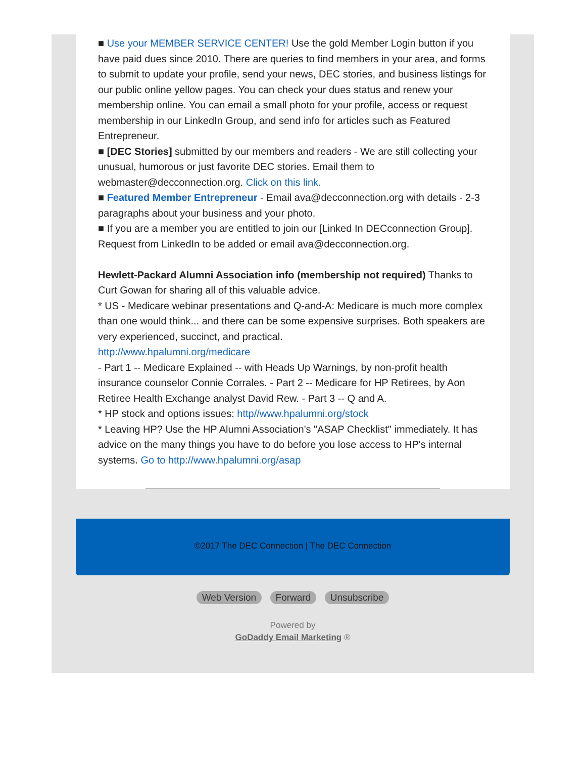■ Use your MEMBER SERVICE CENTER! Use the gold Member Login button if you have paid dues since 2010. There are queries to find members in your area, and forms to submit to update your profile, send your news, DEC stories, and business listings for our public online yellow pages. You can check your dues status and renew your membership online. You can email a small photo for your profile, access or request membership in our LinkedIn Group, and send info for articles such as Featured Entrepreneur.
■ [DEC Stories] submitted by our members and readers - We are still collecting your unusual, humorous or just favorite DEC stories. Email them to webmaster@decconnection.org. Click on this link.
■ Featured Member Entrepreneur - Email ava@decconnection.org with details - 2-3 paragraphs about your business and your photo.
■ If you are a member you are entitled to join our [Linked In DECconnection Group]. Request from LinkedIn to be added or email ava@decconnection.org.
Hewlett-Packard Alumni Association info (membership not required) Thanks to Curt Gowan for sharing all of this valuable advice.
* US - Medicare webinar presentations and Q-and-A: Medicare is much more complex than one would think... and there can be some expensive surprises. Both speakers are very experienced, succinct, and practical.
http://www.hpalumni.org/medicare
- Part 1 -- Medicare Explained -- with Heads Up Warnings, by non-profit health insurance counselor Connie Corrales. - Part 2 -- Medicare for HP Retirees, by Aon Retiree Health Exchange analyst David Rew. - Part 3 -- Q and A.
* HP stock and options issues: http//www.hpalumni.org/stock
* Leaving HP? Use the HP Alumni Association's "ASAP Checklist" immediately. It has advice on the many things you have to do before you lose access to HP's internal systems. Go to http://www.hpalumni.org/asap
©2017 The DEC Connection | The DEC Connection
Web Version Forward Unsubscribe
Powered by
GoDaddy Email Marketing ®